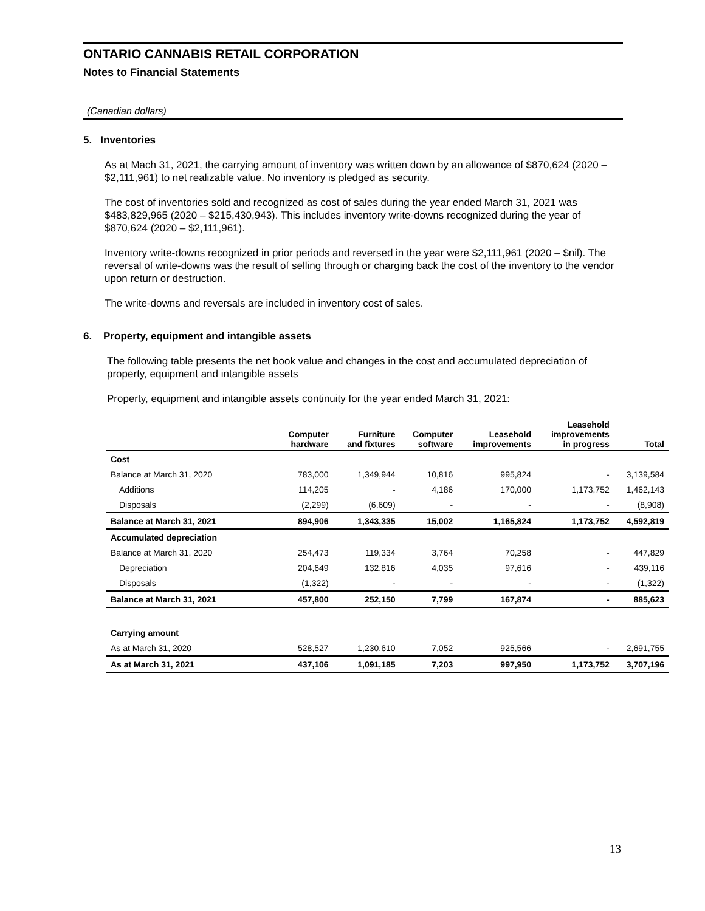ONTARIO CANNABIS RETAIL CORPORATION
Notes to Financial Statements
(Canadian dollars)
5. Inventories
As at Mach 31, 2021, the carrying amount of inventory was written down by an allowance of $870,624 (2020 – $2,111,961) to net realizable value. No inventory is pledged as security.
The cost of inventories sold and recognized as cost of sales during the year ended March 31, 2021 was $483,829,965 (2020 – $215,430,943). This includes inventory write-downs recognized during the year of $870,624 (2020 – $2,111,961).
Inventory write-downs recognized in prior periods and reversed in the year were $2,111,961 (2020 – $nil). The reversal of write-downs was the result of selling through or charging back the cost of the inventory to the vendor upon return or destruction.
The write-downs and reversals are included in inventory cost of sales.
6. Property, equipment and intangible assets
The following table presents the net book value and changes in the cost and accumulated depreciation of property, equipment and intangible assets
Property, equipment and intangible assets continuity for the year ended March 31, 2021:
| | Computer hardware | Furniture and fixtures | Computer software | Leasehold improvements | Leasehold improvements in progress | Total |
| --- | --- | --- | --- | --- | --- | --- |
| Cost | | | | | | |
| Balance at March 31, 2020 | 783,000 | 1,349,944 | 10,816 | 995,824 | - | 3,139,584 |
| Additions | 114,205 | - | 4,186 | 170,000 | 1,173,752 | 1,462,143 |
| Disposals | (2,299) | (6,609) | - | - | - | (8,908) |
| Balance at March 31, 2021 | 894,906 | 1,343,335 | 15,002 | 1,165,824 | 1,173,752 | 4,592,819 |
| Accumulated depreciation | | | | | | |
| Balance at March 31, 2020 | 254,473 | 119,334 | 3,764 | 70,258 | - | 447,829 |
| Depreciation | 204,649 | 132,816 | 4,035 | 97,616 | - | 439,116 |
| Disposals | (1,322) | - | - | - | - | (1,322) |
| Balance at March 31, 2021 | 457,800 | 252,150 | 7,799 | 167,874 | - | 885,623 |
| Carrying amount | | | | | | |
| As at March 31, 2020 | 528,527 | 1,230,610 | 7,052 | 925,566 | - | 2,691,755 |
| As at March 31, 2021 | 437,106 | 1,091,185 | 7,203 | 997,950 | 1,173,752 | 3,707,196 |
13